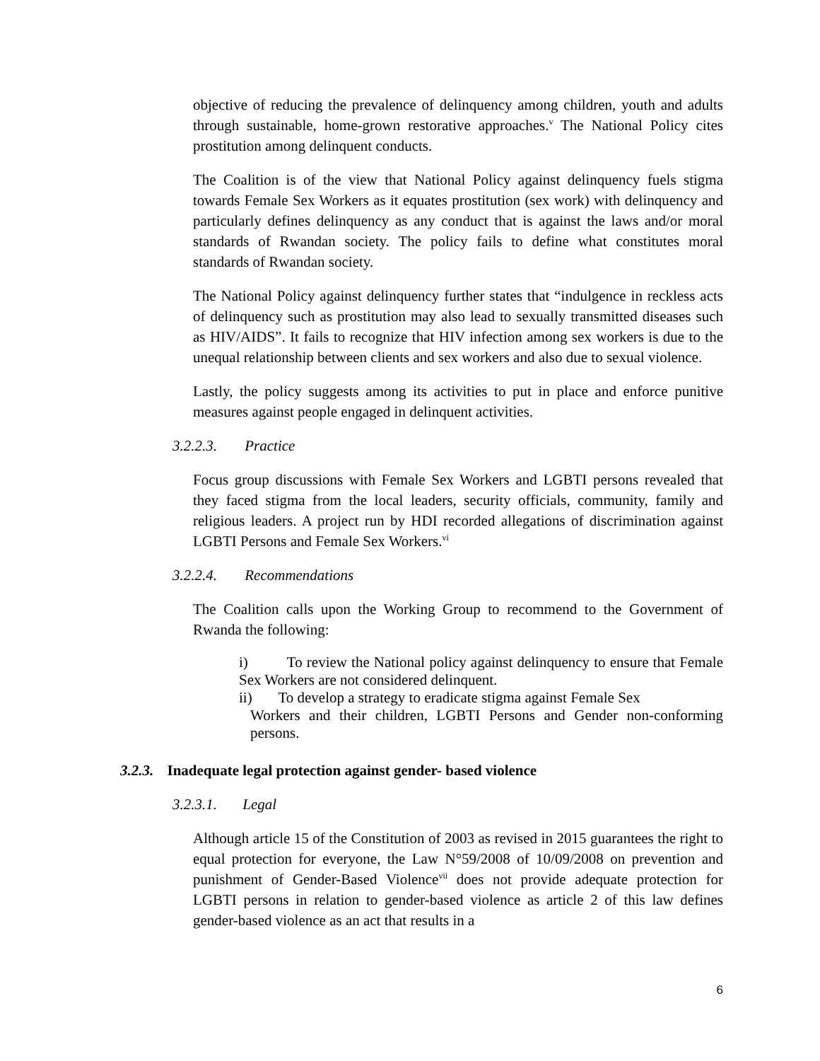objective of reducing the prevalence of delinquency among children, youth and adults through sustainable, home-grown restorative approaches.<sup>v</sup> The National Policy cites prostitution among delinquent conducts.
The Coalition is of the view that National Policy against delinquency fuels stigma towards Female Sex Workers as it equates prostitution (sex work) with delinquency and particularly defines delinquency as any conduct that is against the laws and/or moral standards of Rwandan society. The policy fails to define what constitutes moral standards of Rwandan society.
The National Policy against delinquency further states that “indulgence in reckless acts of delinquency such as prostitution may also lead to sexually transmitted diseases such as HIV/AIDS”. It fails to recognize that HIV infection among sex workers is due to the unequal relationship between clients and sex workers and also due to sexual violence.
Lastly, the policy suggests among its activities to put in place and enforce punitive measures against people engaged in delinquent activities.
3.2.2.3. Practice
Focus group discussions with Female Sex Workers and LGBTI persons revealed that they faced stigma from the local leaders, security officials, community, family and religious leaders. A project run by HDI recorded allegations of discrimination against LGBTI Persons and Female Sex Workers.<sup>vi</sup>
3.2.2.4. Recommendations
The Coalition calls upon the Working Group to recommend to the Government of Rwanda the following:
i) To review the National policy against delinquency to ensure that Female Sex Workers are not considered delinquent.
ii) To develop a strategy to eradicate stigma against Female Sex
Workers and their children, LGBTI Persons and Gender non-conforming persons.
3.2.3. Inadequate legal protection against gender- based violence
3.2.3.1. Legal
Although article 15 of the Constitution of 2003 as revised in 2015 guarantees the right to equal protection for everyone, the Law N°59/2008 of 10/09/2008 on prevention and punishment of Gender-Based Violence<sup>vii</sup> does not provide adequate protection for LGBTI persons in relation to gender-based violence as article 2 of this law defines gender-based violence as an act that results in a
6